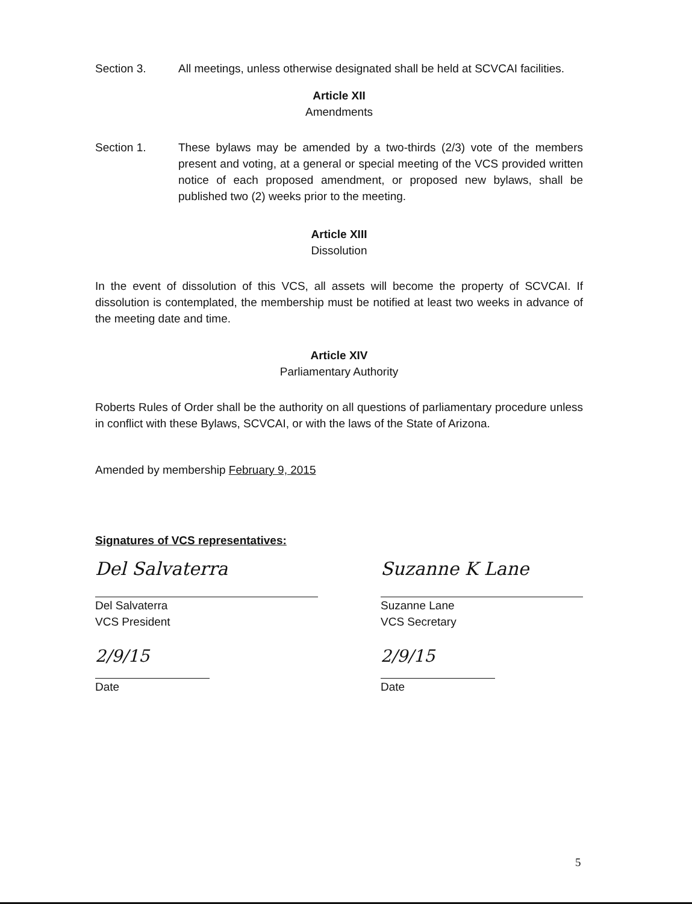Section 3. All meetings, unless otherwise designated shall be held at SCVCAI facilities.
Article XII
Amendments
Section 1. These bylaws may be amended by a two-thirds (2/3) vote of the members present and voting, at a general or special meeting of the VCS provided written notice of each proposed amendment, or proposed new bylaws, shall be published two (2) weeks prior to the meeting.
Article XIII
Dissolution
In the event of dissolution of this VCS, all assets will become the property of SCVCAI. If dissolution is contemplated, the membership must be notified at least two weeks in advance of the meeting date and time.
Article XIV
Parliamentary Authority
Roberts Rules of Order shall be the authority on all questions of parliamentary procedure unless in conflict with these Bylaws, SCVCAI, or with the laws of the State of Arizona.
Amended by membership February 9, 2015
Signatures of VCS representatives:
Del Salvaterra
Del Salvaterra
VCS President
2/9/15
Date
Suzanne K Lane
Suzanne Lane
VCS Secretary
2/9/15
Date
5